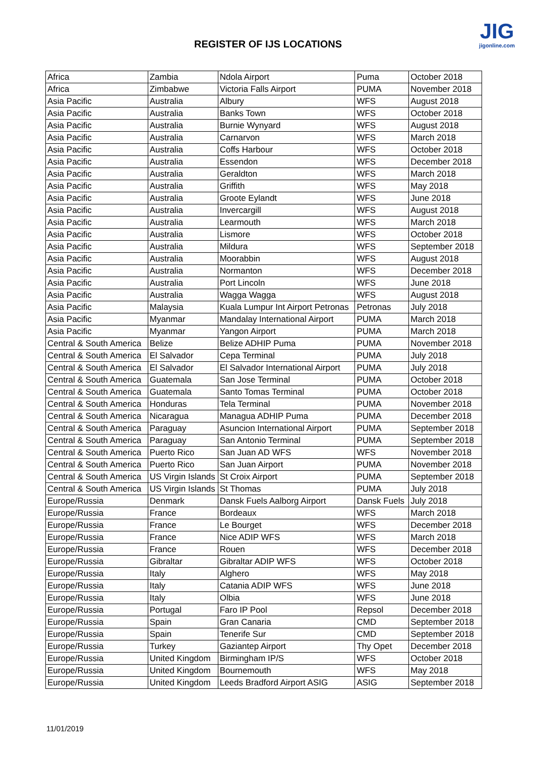REGISTER OF IJS LOCATIONS
JIG
jigonline.com
| Africa | Zambia | Ndola Airport | Puma | October 2018 |
| Africa | Zimbabwe | Victoria Falls Airport | PUMA | November 2018 |
| Asia Pacific | Australia | Albury | WFS | August 2018 |
| Asia Pacific | Australia | Banks Town | WFS | October 2018 |
| Asia Pacific | Australia | Burnie Wynyard | WFS | August 2018 |
| Asia Pacific | Australia | Carnarvon | WFS | March 2018 |
| Asia Pacific | Australia | Coffs Harbour | WFS | October 2018 |
| Asia Pacific | Australia | Essendon | WFS | December 2018 |
| Asia Pacific | Australia | Geraldton | WFS | March 2018 |
| Asia Pacific | Australia | Griffith | WFS | May 2018 |
| Asia Pacific | Australia | Groote Eylandt | WFS | June 2018 |
| Asia Pacific | Australia | Invercargill | WFS | August 2018 |
| Asia Pacific | Australia | Learmouth | WFS | March 2018 |
| Asia Pacific | Australia | Lismore | WFS | October 2018 |
| Asia Pacific | Australia | Mildura | WFS | September 2018 |
| Asia Pacific | Australia | Moorabbin | WFS | August 2018 |
| Asia Pacific | Australia | Normanton | WFS | December 2018 |
| Asia Pacific | Australia | Port Lincoln | WFS | June 2018 |
| Asia Pacific | Australia | Wagga Wagga | WFS | August 2018 |
| Asia Pacific | Malaysia | Kuala Lumpur Int Airport Petronas | Petronas | July 2018 |
| Asia Pacific | Myanmar | Mandalay International Airport | PUMA | March 2018 |
| Asia Pacific | Myanmar | Yangon Airport | PUMA | March 2018 |
| Central & South America | Belize | Belize ADHIP Puma | PUMA | November 2018 |
| Central & South America | El Salvador | Cepa Terminal | PUMA | July 2018 |
| Central & South America | El Salvador | El Salvador International Airport | PUMA | July 2018 |
| Central & South America | Guatemala | San Jose Terminal | PUMA | October 2018 |
| Central & South America | Guatemala | Santo Tomas Terminal | PUMA | October 2018 |
| Central & South America | Honduras | Tela Terminal | PUMA | November 2018 |
| Central & South America | Nicaragua | Managua ADHIP Puma | PUMA | December 2018 |
| Central & South America | Paraguay | Asuncion International Airport | PUMA | September 2018 |
| Central & South America | Paraguay | San Antonio Terminal | PUMA | September 2018 |
| Central & South America | Puerto Rico | San Juan AD WFS | WFS | November 2018 |
| Central & South America | Puerto Rico | San Juan Airport | PUMA | November 2018 |
| Central & South America | US Virgin Islands | St Croix Airport | PUMA | September 2018 |
| Central & South America | US Virgin Islands | St Thomas | PUMA | July 2018 |
| Europe/Russia | Denmark | Dansk Fuels Aalborg Airport | Dansk Fuels | July 2018 |
| Europe/Russia | France | Bordeaux | WFS | March 2018 |
| Europe/Russia | France | Le Bourget | WFS | December 2018 |
| Europe/Russia | France | Nice ADIP WFS | WFS | March 2018 |
| Europe/Russia | France | Rouen | WFS | December 2018 |
| Europe/Russia | Gibraltar | Gibraltar ADIP WFS | WFS | October 2018 |
| Europe/Russia | Italy | Alghero | WFS | May 2018 |
| Europe/Russia | Italy | Catania ADIP WFS | WFS | June 2018 |
| Europe/Russia | Italy | Olbia | WFS | June 2018 |
| Europe/Russia | Portugal | Faro IP Pool | Repsol | December 2018 |
| Europe/Russia | Spain | Gran Canaria | CMD | September 2018 |
| Europe/Russia | Spain | Tenerife Sur | CMD | September 2018 |
| Europe/Russia | Turkey | Gaziantep Airport | Thy Opet | December 2018 |
| Europe/Russia | United Kingdom | Birmingham IP/S | WFS | October 2018 |
| Europe/Russia | United Kingdom | Bournemouth | WFS | May 2018 |
| Europe/Russia | United Kingdom | Leeds Bradford Airport ASIG | ASIG | September 2018 |
11/01/2019